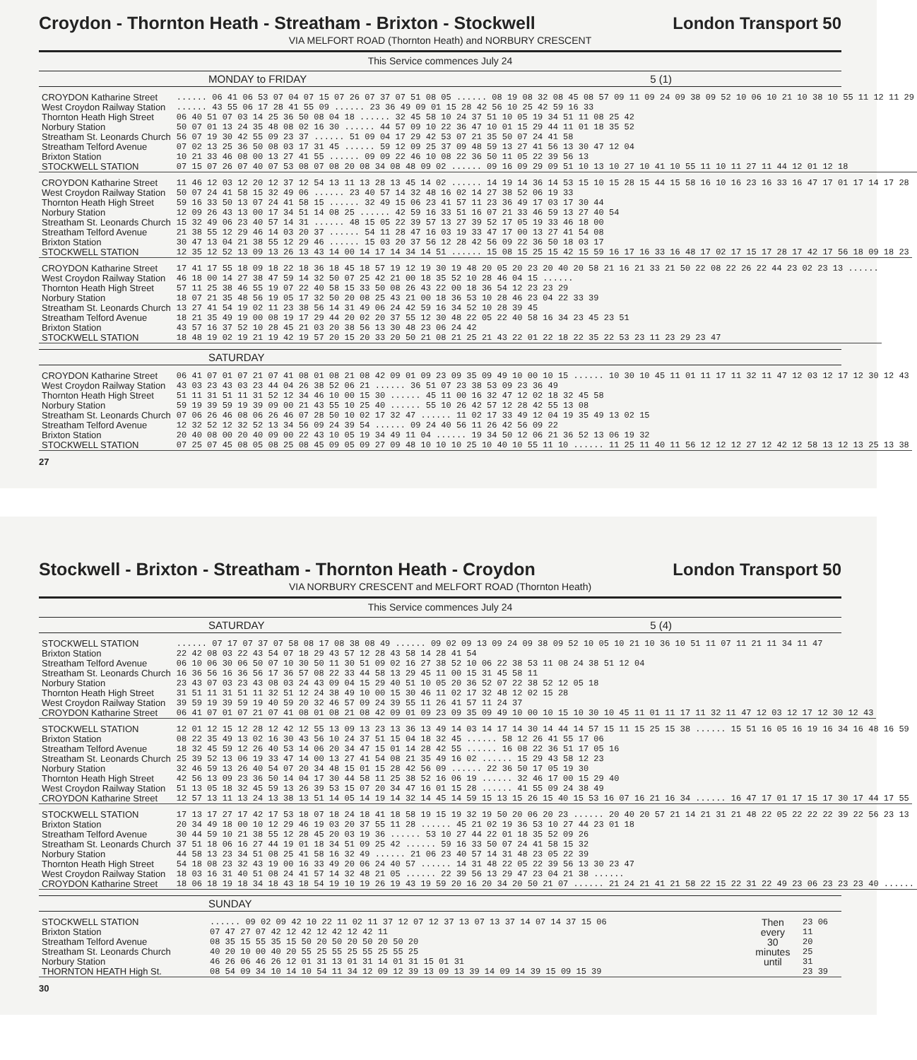Croydon - Thornton Heath - Streatham - Brixton - Stockwell
London Transport 50
VIA MELFORT ROAD (Thornton Heath) and NORBURY CRESCENT
This Service commences July 24
MONDAY to FRIDAY 5 (1)
| CROYDON Katharine Street | ...... 06 41 06 53 07 04 07 15 07 26 07 37 07 51 08 05 ...... 08 19 08 32 08 45 08 57 09 11 09 24 09 38 09 52 10 06 10 21 10 38 10 55 11 12 11 29 |
| West Croydon Railway Station | ...... 43 55 06 17 28 41 55 09 ...... 23 36 49 09 01 15 28 42 56 10 25 42 59 16 33 |
| Thornton Heath High Street | 06 40 51 07 03 14 25 36 50 08 04 18 ...... 32 45 58 10 24 37 51 10 05 19 34 51 11 08 25 42 |
| Norbury Station | 50 07 01 13 24 35 48 08 02 16 30 ...... 44 57 09 10 22 36 47 10 01 15 29 44 11 01 18 35 52 |
| Streatham St. Leonards Church | 56 07 19 30 42 55 09 23 37 ...... 51 09 04 17 29 42 53 07 21 35 50 07 24 41 58 |
| Streatham Telford Avenue | 07 02 13 25 36 50 08 03 17 31 45 ...... 59 12 09 25 37 09 48 59 13 27 41 56 13 30 47 12 04 |
| Brixton Station | 10 21 33 46 08 00 13 27 41 55 ...... 09 09 22 46 10 08 22 36 50 11 05 22 39 56 13 |
| STOCKWELL STATION | 07 15 07 26 07 40 07 53 08 07 08 20 08 34 08 48 09 02 ...... 09 16 09 29 09 51 10 13 10 27 10 41 10 55 11 10 11 27 11 44 12 01 12 18 |
| CROYDON Katharine Street | 11 46 12 03 12 20 12 37 12 54 13 11 13 28 13 45 14 02 ...... 14 19 14 36 14 53 15 10 15 28 15 44 15 58 16 10 16 23 16 33 16 47 17 01 17 14 17 28 |
| West Croydon Railway Station | 50 07 24 41 58 15 32 49 06 ...... 23 40 57 14 32 48 16 02 14 27 38 52 06 19 33 |
| Thornton Heath High Street | 59 16 33 50 13 07 24 41 58 15 ...... 32 49 15 06 23 41 57 11 23 36 49 17 03 17 30 44 |
| Norbury Station | 12 09 26 43 13 00 17 34 51 14 08 25 ...... 42 59 16 33 51 16 07 21 33 46 59 13 27 40 54 |
| Streatham St. Leonards Church | 15 32 49 06 23 40 57 14 31 ...... 48 15 05 22 39 57 13 27 39 52 17 05 19 33 46 18 00 |
| Streatham Telford Avenue | 21 38 55 12 29 46 14 03 20 37 ...... 54 11 28 47 16 03 19 33 47 17 00 13 27 41 54 08 |
| Brixton Station | 30 47 13 04 21 38 55 12 29 46 ...... 15 03 20 37 56 12 28 42 56 09 22 36 50 18 03 17 |
| STOCKWELL STATION | 12 35 12 52 13 09 13 26 13 43 14 00 14 17 14 34 14 51 ...... 15 08 15 25 15 42 15 59 16 17 16 33 16 48 17 02 17 15 17 28 17 42 17 56 18 09 18 23 |
| CROYDON Katharine Street | 17 41 17 55 18 09 18 22 18 36 18 45 18 57 19 12 19 30 19 48 20 05 20 23 20 40 20 58 21 16 21 33 21 50 22 08 22 26 22 44 23 02 23 13 ...... |
| West Croydon Railway Station | 46 18 00 14 27 38 47 59 14 32 50 07 25 42 21 00 18 35 52 10 28 46 04 15 ...... |
| Thornton Heath High Street | 57 11 25 38 46 55 19 07 22 40 58 15 33 50 08 26 43 22 00 18 36 54 12 23 23 29 |
| Norbury Station | 18 07 21 35 48 56 19 05 17 32 50 20 08 25 43 21 00 18 36 53 10 28 46 23 04 22 33 39 |
| Streatham St. Leonards Church | 13 27 41 54 19 02 11 23 38 56 14 31 49 06 24 42 59 16 34 52 10 28 39 45 |
| Streatham Telford Avenue | 18 21 35 49 19 00 08 19 17 29 44 20 02 20 37 55 12 30 48 22 05 22 40 58 16 34 23 45 23 51 |
| Brixton Station | 43 57 16 37 52 10 28 45 21 03 20 38 56 13 30 48 23 06 24 42 |
| STOCKWELL STATION | 18 48 19 02 19 21 19 42 19 57 20 15 20 33 20 50 21 08 21 25 21 43 22 01 22 18 22 35 22 53 23 11 23 29 23 47 |
SATURDAY
| CROYDON Katharine Street | 06 41 07 01 07 21 07 41 08 01 08 21 08 42 09 01 09 23 09 35 09 49 10 00 10 15 ...... 10 30 10 45 11 01 11 17 11 32 11 47 12 03 12 17 12 30 12 43 |
| West Croydon Railway Station | 43 03 23 43 03 23 44 04 26 38 52 06 21 ...... 36 51 07 23 38 53 09 23 36 49 |
| Thornton Heath High Street | 51 11 31 51 11 31 52 12 34 46 10 00 15 30 ...... 45 11 00 16 32 47 12 02 18 32 45 58 |
| Norbury Station | 59 19 39 59 19 39 09 00 21 43 55 10 25 40 ...... 55 10 26 42 57 12 28 42 55 13 08 |
| Streatham St. Leonards Church | 07 06 26 46 08 06 26 46 07 28 50 10 02 17 32 47 ...... 11 02 17 33 49 12 04 19 35 49 13 02 15 |
| Streatham Telford Avenue | 12 32 52 12 32 52 13 34 56 09 24 39 54 ...... 09 24 40 56 11 26 42 56 09 22 |
| Brixton Station | 20 40 08 00 20 40 09 00 22 43 10 05 19 34 49 11 04 ...... 19 34 50 12 06 21 36 52 13 06 19 32 |
| STOCKWELL STATION | 07 25 07 45 08 05 08 25 08 45 09 05 09 27 09 48 10 10 10 25 10 40 10 55 11 10 ...... 11 25 11 40 11 56 12 12 12 27 12 42 12 58 13 12 13 25 13 38 |
27
Stockwell - Brixton - Streatham - Thornton Heath - Croydon
London Transport 50
VIA NORBURY CRESCENT and MELFORT ROAD (Thornton Heath)
This Service commences July 24
SATURDAY 5 (4)
| STOCKWELL STATION | ...... 07 17 07 37 07 58 08 17 08 38 08 49 ...... 09 02 09 13 09 24 09 38 09 52 10 05 10 21 10 36 10 51 11 07 11 21 11 34 11 47 |
| Brixton Station | 22 42 08 03 22 43 54 07 18 29 43 57 12 28 43 58 14 28 41 54 |
| Streatham Telford Avenue | 06 10 06 30 06 50 07 10 30 50 11 30 51 09 02 16 27 38 52 10 06 22 38 53 11 08 24 38 51 12 04 |
| Streatham St. Leonards Church | 16 36 56 16 36 56 17 36 57 08 22 33 44 58 13 29 45 11 00 15 31 45 58 11 |
| Norbury Station | 23 43 07 03 23 43 08 03 24 43 09 04 15 29 40 51 10 05 20 36 52 07 22 38 52 12 05 18 |
| Thornton Heath High Street | 31 51 11 31 51 11 32 51 12 24 38 49 10 00 15 30 46 11 02 17 32 48 12 02 15 28 |
| West Croydon Railway Station | 39 59 19 39 59 19 40 59 20 32 46 57 09 24 39 55 11 26 41 57 11 24 37 |
| CROYDON Katharine Street | 06 41 07 01 07 21 07 41 08 01 08 21 08 42 09 01 09 23 09 35 09 49 10 00 10 15 10 30 10 45 11 01 11 17 11 32 11 47 12 03 12 17 12 30 12 43 |
| STOCKWELL STATION | 12 01 12 15 12 28 12 42 12 55 13 09 13 23 13 36 13 49 14 03 14 17 14 30 14 44 14 57 15 11 15 25 15 38 ...... 15 51 16 05 16 19 16 34 16 48 16 59 |
| Brixton Station | 08 22 35 49 13 02 16 30 43 56 10 24 37 51 15 04 18 32 45 ...... 58 12 26 41 55 17 06 |
| Streatham Telford Avenue | 18 32 45 59 12 26 40 53 14 06 20 34 47 15 01 14 28 42 55 ...... 16 08 22 36 51 17 05 16 |
| Streatham St. Leonards Church | 25 39 52 13 06 19 33 47 14 00 13 27 41 54 08 21 35 49 16 02 ...... 15 29 43 58 12 23 |
| Norbury Station | 32 46 59 13 26 40 54 07 20 34 48 15 01 15 28 42 56 09 ...... 22 36 50 17 05 19 30 |
| Thornton Heath High Street | 42 56 13 09 23 36 50 14 04 17 30 44 58 11 25 38 52 16 06 19 ...... 32 46 17 00 15 29 40 |
| West Croydon Railway Station | 51 13 05 18 32 45 59 13 26 39 53 15 07 20 34 47 16 01 15 28 ...... 41 55 09 24 38 49 |
| CROYDON Katharine Street | 12 57 13 11 13 24 13 38 13 51 14 05 14 19 14 32 14 45 14 59 15 13 15 26 15 40 15 53 16 07 16 21 16 34 ...... 16 47 17 01 17 15 17 30 17 44 17 55 |
| STOCKWELL STATION | 17 13 17 27 17 42 17 53 18 07 18 24 18 41 18 58 19 15 19 32 19 50 20 06 20 23 ...... 20 40 20 57 21 14 21 31 21 48 22 05 22 22 22 39 22 56 23 13 |
| Brixton Station | 20 34 49 18 00 10 12 29 46 19 03 20 37 55 11 28 ...... 45 21 02 19 36 53 10 27 44 23 01 18 |
| Streatham Telford Avenue | 30 44 59 10 21 38 55 12 28 45 20 03 19 36 ...... 53 10 27 44 22 01 18 35 52 09 26 |
| Streatham St. Leonards Church | 37 51 18 06 16 27 44 19 01 18 34 51 09 25 42 ...... 59 16 33 50 07 24 41 58 15 32 |
| Norbury Station | 44 58 13 23 34 51 08 25 41 58 16 32 49 ...... 21 06 23 40 57 14 31 48 23 05 22 39 |
| Thornton Heath High Street | 54 18 08 23 32 43 19 00 16 33 49 20 06 24 40 57 ...... 14 31 48 22 05 22 39 56 13 30 23 47 |
| West Croydon Railway Station | 18 03 16 31 40 51 08 24 41 57 14 32 48 21 05 ...... 22 39 56 13 29 47 23 04 21 38 ...... |
| CROYDON Katharine Street | 18 06 18 19 18 34 18 43 18 54 19 10 19 26 19 43 19 59 20 16 20 34 20 50 21 07 ...... 21 24 21 41 21 58 22 15 22 31 22 49 23 06 23 23 23 40 ...... |
SUNDAY
| STOCKWELL STATION | ...... 09 02 09 42 10 22 11 02 11 37 12 07 12 37 13 07 13 37 14 07 14 37 15 06 | Then every 30 minutes until | 23 06 |
| Brixton Station | 07 47 27 07 42 12 42 12 42 12 42 11 | | 11 |
| Streatham Telford Avenue | 08 35 15 55 35 15 50 20 50 20 50 20 50 20 | | 20 |
| Streatham St. Leonards Church | 40 20 10 00 40 20 55 25 55 25 55 25 55 25 | | 25 |
| Norbury Station | 46 26 06 46 26 12 01 31 13 01 31 14 01 31 15 01 31 | | 31 |
| THORNTON HEATH High St. | 08 54 09 34 10 14 10 54 11 34 12 09 12 39 13 09 13 39 14 09 14 39 15 09 15 39 | | 23 39 |
30